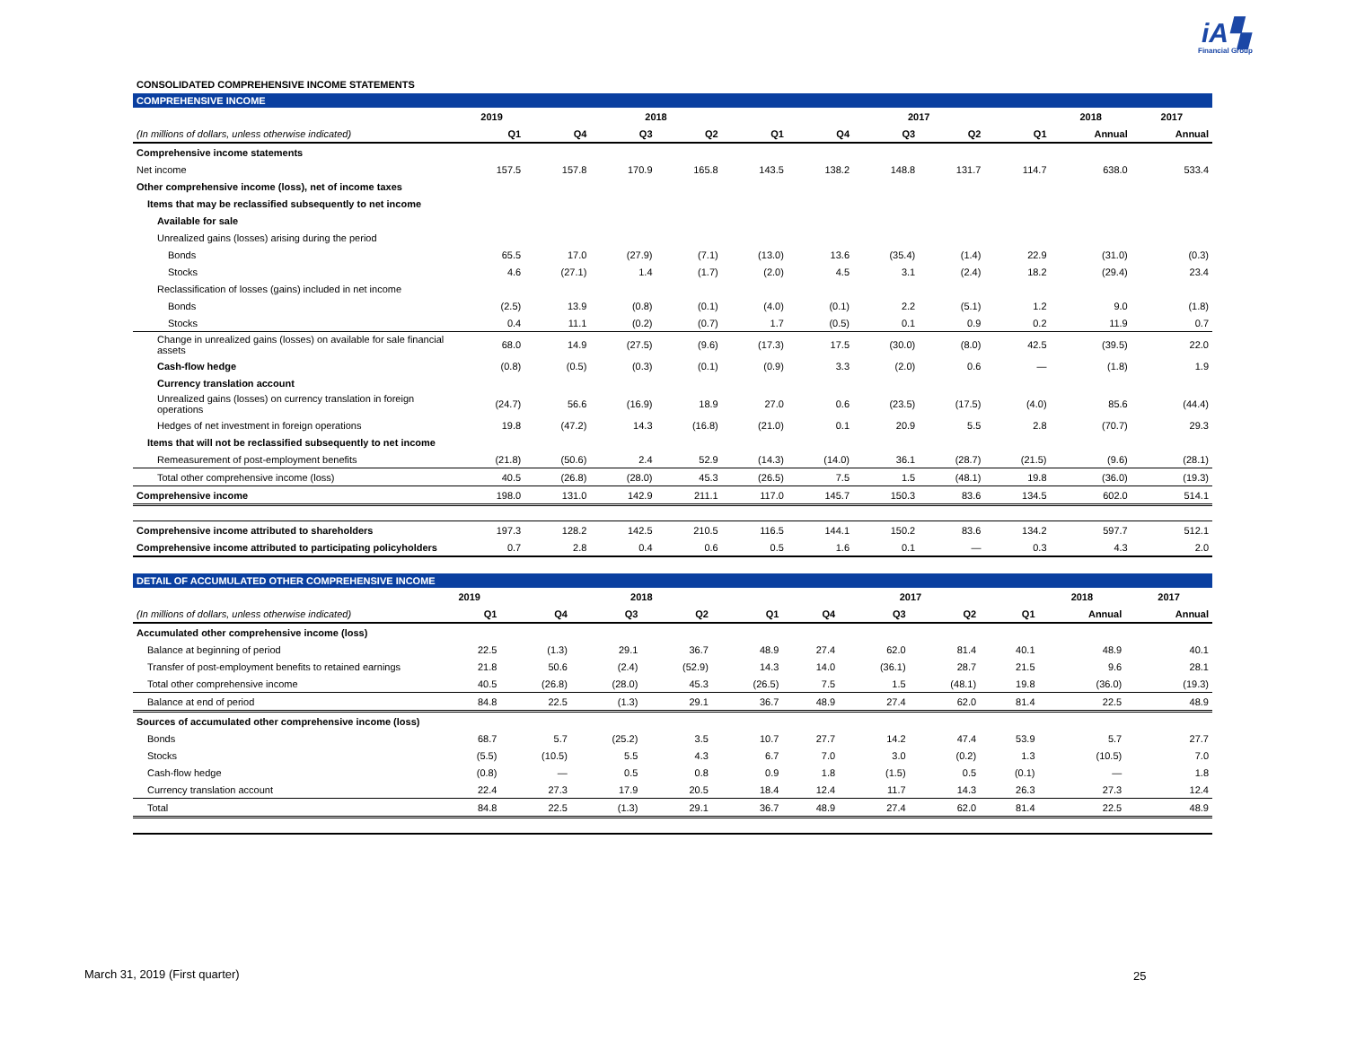iA▚
Financial Group
CONSOLIDATED COMPREHENSIVE INCOME STATEMENTS
COMPREHENSIVE INCOME
| | 2019 | 2018 | | | | 2017 | | | | 2018 | 2017 |
| --- | --- | --- | --- | --- | --- | --- | --- | --- | --- | --- | --- |
| (In millions of dollars, unless otherwise indicated) | Q1 | Q4 | Q3 | Q2 | Q1 | Q4 | Q3 | Q2 | Q1 | Annual | Annual |
| Comprehensive income statements | | | | | | | | | | | |
| Net income | 157.5 | 157.8 | 170.9 | 165.8 | 143.5 | 138.2 | 148.8 | 131.7 | 114.7 | 638.0 | 533.4 |
| Other comprehensive income (loss), net of income taxes | | | | | | | | | | | |
| Items that may be reclassified subsequently to net income | | | | | | | | | | | |
| Available for sale | | | | | | | | | | | |
| Unrealized gains (losses) arising during the period | | | | | | | | | | | |
| Bonds | 65.5 | 17.0 | (27.9) | (7.1) | (13.0) | 13.6 | (35.4) | (1.4) | 22.9 | (31.0) | (0.3) |
| Stocks | 4.6 | (27.1) | 1.4 | (1.7) | (2.0) | 4.5 | 3.1 | (2.4) | 18.2 | (29.4) | 23.4 |
| Reclassification of losses (gains) included in net income | | | | | | | | | | | |
| Bonds | (2.5) | 13.9 | (0.8) | (0.1) | (4.0) | (0.1) | 2.2 | (5.1) | 1.2 | 9.0 | (1.8) |
| Stocks | 0.4 | 11.1 | (0.2) | (0.7) | 1.7 | (0.5) | 0.1 | 0.9 | 0.2 | 11.9 | 0.7 |
| Change in unrealized gains (losses) on available for sale financial assets | 68.0 | 14.9 | (27.5) | (9.6) | (17.3) | 17.5 | (30.0) | (8.0) | 42.5 | (39.5) | 22.0 |
| Cash-flow hedge | (0.8) | (0.5) | (0.3) | (0.1) | (0.9) | 3.3 | (2.0) | 0.6 | — | (1.8) | 1.9 |
| Currency translation account | | | | | | | | | | | |
| Unrealized gains (losses) on currency translation in foreign operations | (24.7) | 56.6 | (16.9) | 18.9 | 27.0 | 0.6 | (23.5) | (17.5) | (4.0) | 85.6 | (44.4) |
| Hedges of net investment in foreign operations | 19.8 | (47.2) | 14.3 | (16.8) | (21.0) | 0.1 | 20.9 | 5.5 | 2.8 | (70.7) | 29.3 |
| Items that will not be reclassified subsequently to net income | | | | | | | | | | | |
| Remeasurement of post-employment benefits | (21.8) | (50.6) | 2.4 | 52.9 | (14.3) | (14.0) | 36.1 | (28.7) | (21.5) | (9.6) | (28.1) |
| Total other comprehensive income (loss) | 40.5 | (26.8) | (28.0) | 45.3 | (26.5) | 7.5 | 1.5 | (48.1) | 19.8 | (36.0) | (19.3) |
| Comprehensive income | 198.0 | 131.0 | 142.9 | 211.1 | 117.0 | 145.7 | 150.3 | 83.6 | 134.5 | 602.0 | 514.1 |
| Comprehensive income attributed to shareholders | 197.3 | 128.2 | 142.5 | 210.5 | 116.5 | 144.1 | 150.2 | 83.6 | 134.2 | 597.7 | 512.1 |
| Comprehensive income attributed to participating policyholders | 0.7 | 2.8 | 0.4 | 0.6 | 0.5 | 1.6 | 0.1 | — | 0.3 | 4.3 | 2.0 |
DETAIL OF ACCUMULATED OTHER COMPREHENSIVE INCOME
| | 2019 | 2018 | | | | 2017 | | | | 2018 | 2017 |
| --- | --- | --- | --- | --- | --- | --- | --- | --- | --- | --- | --- |
| (In millions of dollars, unless otherwise indicated) | Q1 | Q4 | Q3 | Q2 | Q1 | Q4 | Q3 | Q2 | Q1 | Annual | Annual |
| Accumulated other comprehensive income (loss) | | | | | | | | | | | |
| Balance at beginning of period | 22.5 | (1.3) | 29.1 | 36.7 | 48.9 | 27.4 | 62.0 | 81.4 | 40.1 | 48.9 | 40.1 |
| Transfer of post-employment benefits to retained earnings | 21.8 | 50.6 | (2.4) | (52.9) | 14.3 | 14.0 | (36.1) | 28.7 | 21.5 | 9.6 | 28.1 |
| Total other comprehensive income | 40.5 | (26.8) | (28.0) | 45.3 | (26.5) | 7.5 | 1.5 | (48.1) | 19.8 | (36.0) | (19.3) |
| Balance at end of period | 84.8 | 22.5 | (1.3) | 29.1 | 36.7 | 48.9 | 27.4 | 62.0 | 81.4 | 22.5 | 48.9 |
| Sources of accumulated other comprehensive income (loss) | | | | | | | | | | | |
| Bonds | 68.7 | 5.7 | (25.2) | 3.5 | 10.7 | 27.7 | 14.2 | 47.4 | 53.9 | 5.7 | 27.7 |
| Stocks | (5.5) | (10.5) | 5.5 | 4.3 | 6.7 | 7.0 | 3.0 | (0.2) | 1.3 | (10.5) | 7.0 |
| Cash-flow hedge | (0.8) | — | 0.5 | 0.8 | 0.9 | 1.8 | (1.5) | 0.5 | (0.1) | — | 1.8 |
| Currency translation account | 22.4 | 27.3 | 17.9 | 20.5 | 18.4 | 12.4 | 11.7 | 14.3 | 26.3 | 27.3 | 12.4 |
| Total | 84.8 | 22.5 | (1.3) | 29.1 | 36.7 | 48.9 | 27.4 | 62.0 | 81.4 | 22.5 | 48.9 |
March 31, 2019 (First quarter) 25